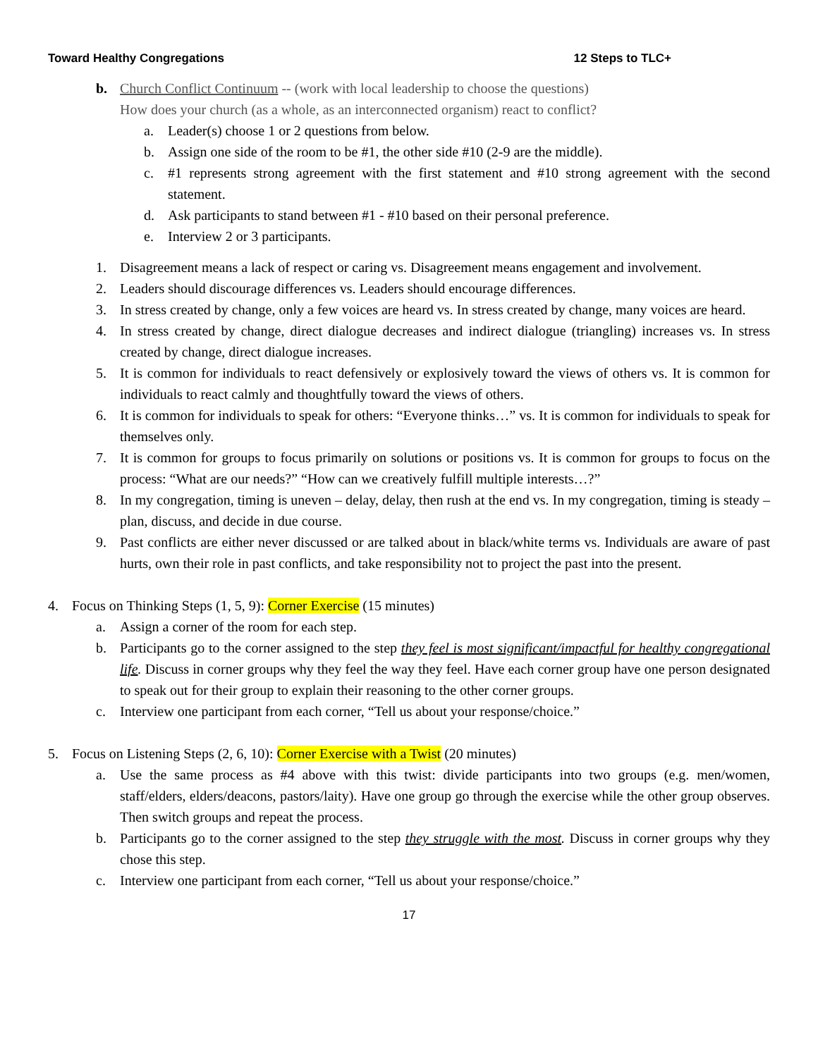Toward Healthy Congregations 12 Steps to TLC+
b. Church Conflict Continuum -- (work with local leadership to choose the questions)
How does your church (as a whole, as an interconnected organism) react to conflict?
a. Leader(s) choose 1 or 2 questions from below.
b. Assign one side of the room to be #1, the other side #10 (2-9 are the middle).
c. #1 represents strong agreement with the first statement and #10 strong agreement with the second statement.
d. Ask participants to stand between #1 - #10 based on their personal preference.
e. Interview 2 or 3 participants.
1. Disagreement means a lack of respect or caring vs. Disagreement means engagement and involvement.
2. Leaders should discourage differences vs. Leaders should encourage differences.
3. In stress created by change, only a few voices are heard vs. In stress created by change, many voices are heard.
4. In stress created by change, direct dialogue decreases and indirect dialogue (triangling) increases vs. In stress created by change, direct dialogue increases.
5. It is common for individuals to react defensively or explosively toward the views of others vs. It is common for individuals to react calmly and thoughtfully toward the views of others.
6. It is common for individuals to speak for others: “Everyone thinks…” vs. It is common for individuals to speak for themselves only.
7. It is common for groups to focus primarily on solutions or positions vs. It is common for groups to focus on the process: “What are our needs?” “How can we creatively fulfill multiple interests…?”
8. In my congregation, timing is uneven – delay, delay, then rush at the end vs. In my congregation, timing is steady – plan, discuss, and decide in due course.
9. Past conflicts are either never discussed or are talked about in black/white terms vs. Individuals are aware of past hurts, own their role in past conflicts, and take responsibility not to project the past into the present.
4. Focus on Thinking Steps (1, 5, 9): Corner Exercise (15 minutes)
a. Assign a corner of the room for each step.
b. Participants go to the corner assigned to the step they feel is most significant/impactful for healthy congregational life. Discuss in corner groups why they feel the way they feel. Have each corner group have one person designated to speak out for their group to explain their reasoning to the other corner groups.
c. Interview one participant from each corner, “Tell us about your response/choice.”
5. Focus on Listening Steps (2, 6, 10): Corner Exercise with a Twist (20 minutes)
a. Use the same process as #4 above with this twist: divide participants into two groups (e.g. men/women, staff/elders, elders/deacons, pastors/laity). Have one group go through the exercise while the other group observes. Then switch groups and repeat the process.
b. Participants go to the corner assigned to the step they struggle with the most. Discuss in corner groups why they chose this step.
c. Interview one participant from each corner, “Tell us about your response/choice.”
17